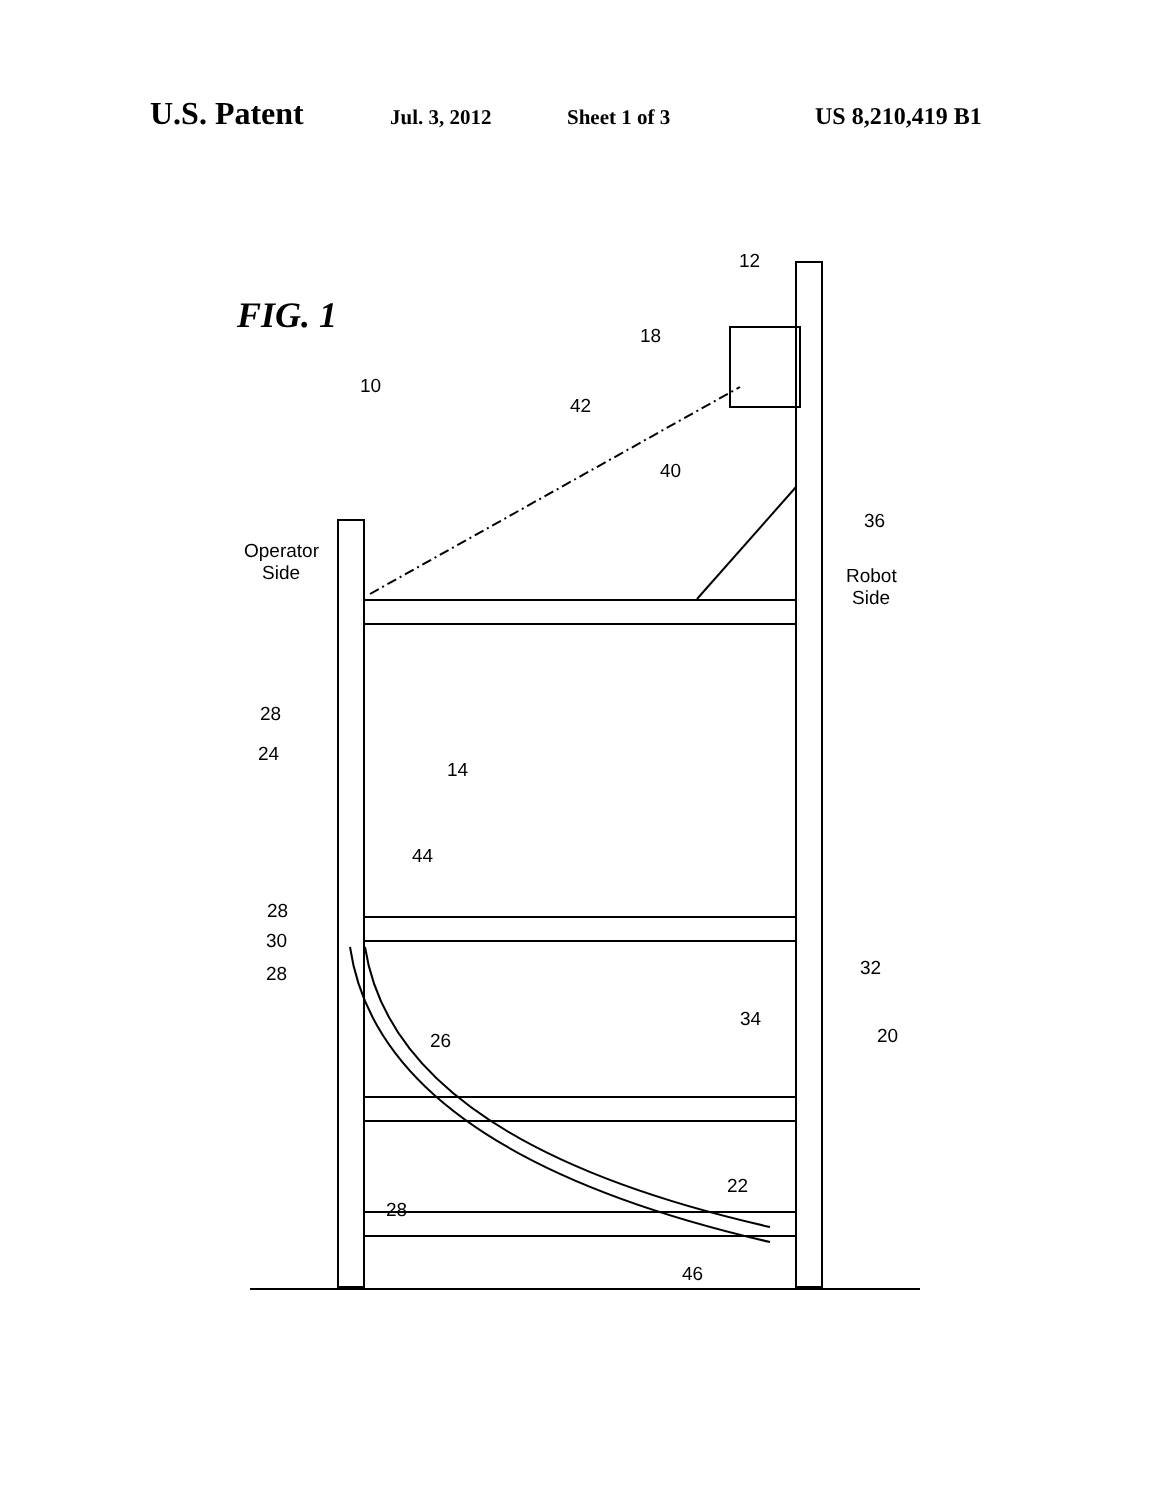U.S. Patent Jul. 3, 2012 Sheet 1 of 3 US 8,210,419 B1
FIG. 1
12
18
10
42
40
36
Operator
Side
Robot
Side
28
24
14
44
28
30
28
32
34
20
26
22
28
46